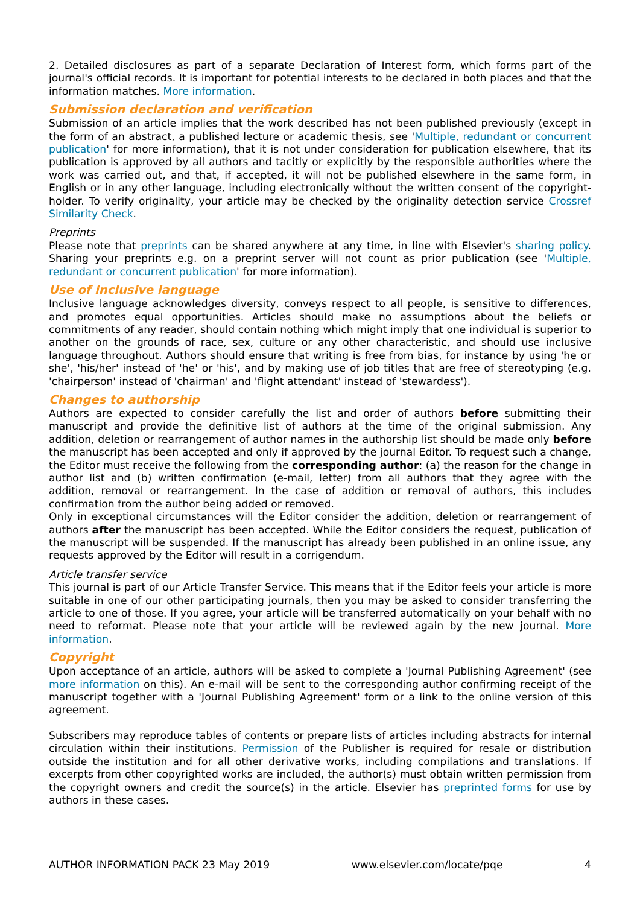2. Detailed disclosures as part of a separate Declaration of Interest form, which forms part of the journal's official records. It is important for potential interests to be declared in both places and that the information matches. More information.
Submission declaration and verification
Submission of an article implies that the work described has not been published previously (except in the form of an abstract, a published lecture or academic thesis, see 'Multiple, redundant or concurrent publication' for more information), that it is not under consideration for publication elsewhere, that its publication is approved by all authors and tacitly or explicitly by the responsible authorities where the work was carried out, and that, if accepted, it will not be published elsewhere in the same form, in English or in any other language, including electronically without the written consent of the copyright-holder. To verify originality, your article may be checked by the originality detection service Crossref Similarity Check.
Preprints
Please note that preprints can be shared anywhere at any time, in line with Elsevier's sharing policy. Sharing your preprints e.g. on a preprint server will not count as prior publication (see 'Multiple, redundant or concurrent publication' for more information).
Use of inclusive language
Inclusive language acknowledges diversity, conveys respect to all people, is sensitive to differences, and promotes equal opportunities. Articles should make no assumptions about the beliefs or commitments of any reader, should contain nothing which might imply that one individual is superior to another on the grounds of race, sex, culture or any other characteristic, and should use inclusive language throughout. Authors should ensure that writing is free from bias, for instance by using 'he or she', 'his/her' instead of 'he' or 'his', and by making use of job titles that are free of stereotyping (e.g. 'chairperson' instead of 'chairman' and 'flight attendant' instead of 'stewardess').
Changes to authorship
Authors are expected to consider carefully the list and order of authors before submitting their manuscript and provide the definitive list of authors at the time of the original submission. Any addition, deletion or rearrangement of author names in the authorship list should be made only before the manuscript has been accepted and only if approved by the journal Editor. To request such a change, the Editor must receive the following from the corresponding author: (a) the reason for the change in author list and (b) written confirmation (e-mail, letter) from all authors that they agree with the addition, removal or rearrangement. In the case of addition or removal of authors, this includes confirmation from the author being added or removed.
Only in exceptional circumstances will the Editor consider the addition, deletion or rearrangement of authors after the manuscript has been accepted. While the Editor considers the request, publication of the manuscript will be suspended. If the manuscript has already been published in an online issue, any requests approved by the Editor will result in a corrigendum.
Article transfer service
This journal is part of our Article Transfer Service. This means that if the Editor feels your article is more suitable in one of our other participating journals, then you may be asked to consider transferring the article to one of those. If you agree, your article will be transferred automatically on your behalf with no need to reformat. Please note that your article will be reviewed again by the new journal. More information.
Copyright
Upon acceptance of an article, authors will be asked to complete a 'Journal Publishing Agreement' (see more information on this). An e-mail will be sent to the corresponding author confirming receipt of the manuscript together with a 'Journal Publishing Agreement' form or a link to the online version of this agreement.
Subscribers may reproduce tables of contents or prepare lists of articles including abstracts for internal circulation within their institutions. Permission of the Publisher is required for resale or distribution outside the institution and for all other derivative works, including compilations and translations. If excerpts from other copyrighted works are included, the author(s) must obtain written permission from the copyright owners and credit the source(s) in the article. Elsevier has preprinted forms for use by authors in these cases.
AUTHOR INFORMATION PACK 23 May 2019 www.elsevier.com/locate/pqe 4